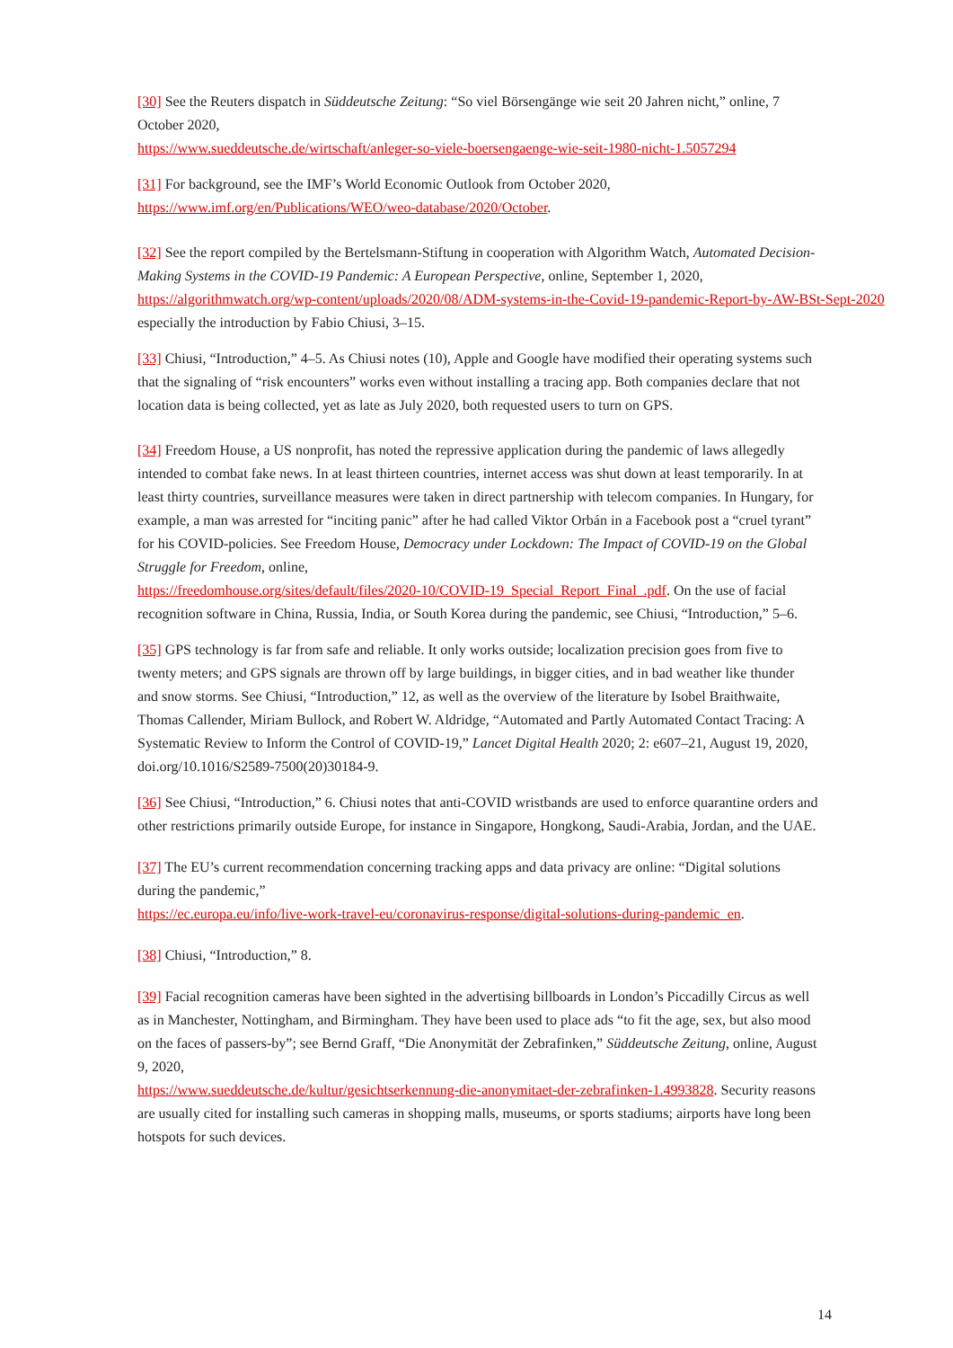[30] See the Reuters dispatch in Süddeutsche Zeitung: “So viel Börsengänge wie seit 20 Jahren nicht,” online, 7 October 2020,
https://www.sueddeutsche.de/wirtschaft/anleger-so-viele-boersengaenge-wie-seit-1980-nicht-1.5057294
[31] For background, see the IMF’s World Economic Outlook from October 2020,
https://www.imf.org/en/Publications/WEO/weo-database/2020/October.
[32] See the report compiled by the Bertelsmann-Stiftung in cooperation with Algorithm Watch, Automated Decision-Making Systems in the COVID-19 Pandemic: A European Perspective, online, September 1, 2020,
https://algorithmwatch.org/wp-content/uploads/2020/08/ADM-systems-in-the-Covid-19-pandemic-Report-by-AW-BSt-Sept-2020
especially the introduction by Fabio Chiusi, 3–15.
[33] Chiusi, “Introduction,” 4–5. As Chiusi notes (10), Apple and Google have modified their operating systems such that the signaling of “risk encounters” works even without installing a tracing app. Both companies declare that not location data is being collected, yet as late as July 2020, both requested users to turn on GPS.
[34] Freedom House, a US nonprofit, has noted the repressive application during the pandemic of laws allegedly intended to combat fake news. In at least thirteen countries, internet access was shut down at least temporarily. In at least thirty countries, surveillance measures were taken in direct partnership with telecom companies. In Hungary, for example, a man was arrested for “inciting panic” after he had called Viktor Orbán in a Facebook post a “cruel tyrant” for his COVID-policies. See Freedom House, Democracy under Lockdown: The Impact of COVID-19 on the Global Struggle for Freedom, online,
https://freedomhouse.org/sites/default/files/2020-10/COVID-19_Special_Report_Final_.pdf. On the use of facial recognition software in China, Russia, India, or South Korea during the pandemic, see Chiusi, “Introduction,” 5–6.
[35] GPS technology is far from safe and reliable. It only works outside; localization precision goes from five to twenty meters; and GPS signals are thrown off by large buildings, in bigger cities, and in bad weather like thunder and snow storms. See Chiusi, “Introduction,” 12, as well as the overview of the literature by Isobel Braithwaite, Thomas Callender, Miriam Bullock, and Robert W. Aldridge, “Automated and Partly Automated Contact Tracing: A Systematic Review to Inform the Control of COVID-19,” Lancet Digital Health 2020; 2: e607–21, August 19, 2020, doi.org/10.1016/S2589-7500(20)30184-9.
[36] See Chiusi, “Introduction,” 6. Chiusi notes that anti-COVID wristbands are used to enforce quarantine orders and other restrictions primarily outside Europe, for instance in Singapore, Hongkong, Saudi-Arabia, Jordan, and the UAE.
[37] The EU’s current recommendation concerning tracking apps and data privacy are online: “Digital solutions during the pandemic,”
https://ec.europa.eu/info/live-work-travel-eu/coronavirus-response/digital-solutions-during-pandemic_en.
[38] Chiusi, “Introduction,” 8.
[39] Facial recognition cameras have been sighted in the advertising billboards in London’s Piccadilly Circus as well as in Manchester, Nottingham, and Birmingham. They have been used to place ads “to fit the age, sex, but also mood on the faces of passers-by”; see Bernd Graff, “Die Anonymität der Zebrafinken,” Süddeutsche Zeitung, online, August 9, 2020,
https://www.sueddeutsche.de/kultur/gesichtserkennung-die-anonymitaet-der-zebrafinken-1.4993828. Security reasons are usually cited for installing such cameras in shopping malls, museums, or sports stadiums; airports have long been hotspots for such devices.
14